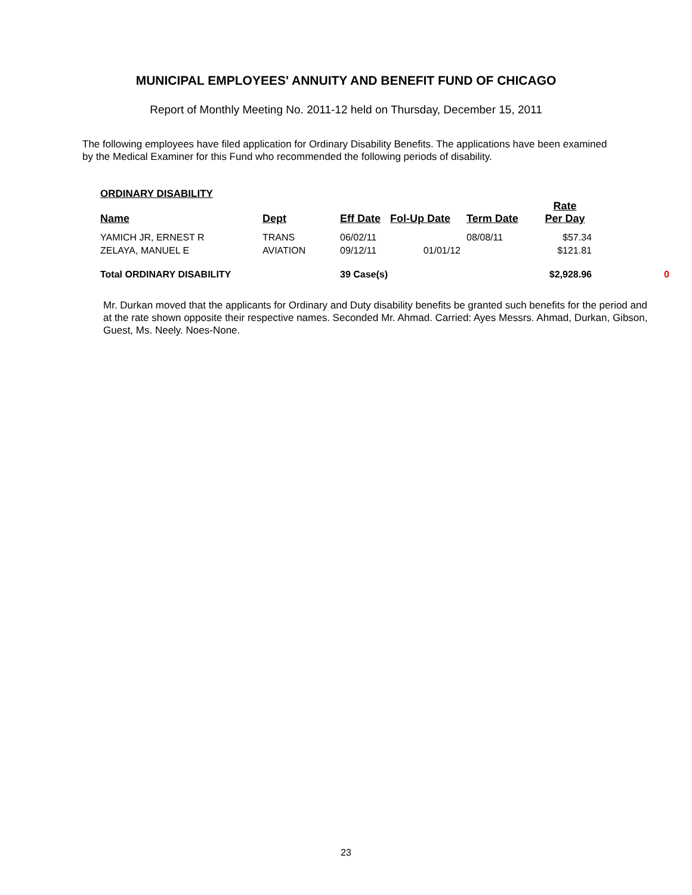MUNICIPAL EMPLOYEES' ANNUITY AND BENEFIT FUND OF CHICAGO
Report of Monthly Meeting No. 2011-12 held on Thursday, December 15, 2011
The following employees have filed application for Ordinary Disability Benefits. The applications have been examined by the Medical Examiner for this Fund who recommended the following periods of disability.
| ORDINARY DISABILITY | | | | | | |
| --- | --- | --- | --- | --- | --- | --- |
| Name | Dept | Eff Date | Fol-Up Date | Term Date | Rate Per Day | |
| YAMICH JR, ERNEST R | TRANS | 06/02/11 | | 08/08/11 | $57.34 | |
| ZELAYA, MANUEL E | AVIATION | 09/12/11 | 01/01/12 | | $121.81 | |
| Total ORDINARY DISABILITY | | 39 Case(s) | | | $2,928.96 | 0 |
Mr. Durkan moved that the applicants for Ordinary and Duty disability benefits be granted such benefits for the period and at the rate shown opposite their respective names. Seconded Mr. Ahmad. Carried: Ayes Messrs. Ahmad, Durkan, Gibson, Guest, Ms. Neely. Noes-None.
23